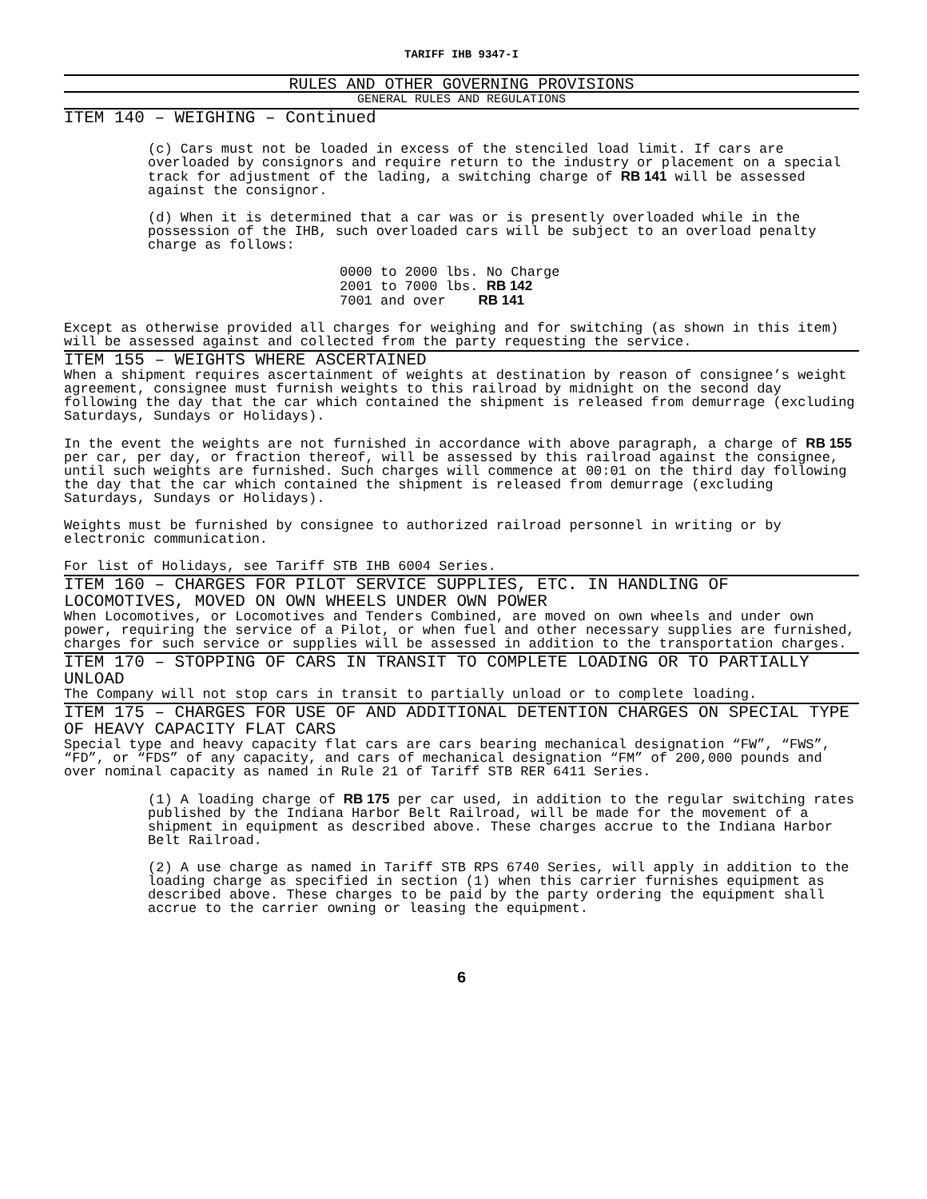TARIFF IHB 9347-I
RULES AND OTHER GOVERNING PROVISIONS
GENERAL RULES AND REGULATIONS
ITEM 140 – WEIGHING – Continued
(c) Cars must not be loaded in excess of the stenciled load limit. If cars are overloaded by consignors and require return to the industry or placement on a special track for adjustment of the lading, a switching charge of RB 141 will be assessed against the consignor.
(d) When it is determined that a car was or is presently overloaded while in the possession of the IHB, such overloaded cars will be subject to an overload penalty charge as follows:
0000 to 2000 lbs. No Charge
2001 to 7000 lbs. RB 142
7001 and over RB 141
Except as otherwise provided all charges for weighing and for switching (as shown in this item) will be assessed against and collected from the party requesting the service.
ITEM 155 – WEIGHTS WHERE ASCERTAINED
When a shipment requires ascertainment of weights at destination by reason of consignee’s weight agreement, consignee must furnish weights to this railroad by midnight on the second day following the day that the car which contained the shipment is released from demurrage (excluding Saturdays, Sundays or Holidays).
In the event the weights are not furnished in accordance with above paragraph, a charge of RB 155 per car, per day, or fraction thereof, will be assessed by this railroad against the consignee, until such weights are furnished. Such charges will commence at 00:01 on the third day following the day that the car which contained the shipment is released from demurrage (excluding Saturdays, Sundays or Holidays).
Weights must be furnished by consignee to authorized railroad personnel in writing or by electronic communication.
For list of Holidays, see Tariff STB IHB 6004 Series.
ITEM 160 – CHARGES FOR PILOT SERVICE SUPPLIES, ETC. IN HANDLING OF LOCOMOTIVES, MOVED ON OWN WHEELS UNDER OWN POWER
When Locomotives, or Locomotives and Tenders Combined, are moved on own wheels and under own power, requiring the service of a Pilot, or when fuel and other necessary supplies are furnished, charges for such service or supplies will be assessed in addition to the transportation charges.
ITEM 170 – STOPPING OF CARS IN TRANSIT TO COMPLETE LOADING OR TO PARTIALLY UNLOAD
The Company will not stop cars in transit to partially unload or to complete loading.
ITEM 175 – CHARGES FOR USE OF AND ADDITIONAL DETENTION CHARGES ON SPECIAL TYPE OF HEAVY CAPACITY FLAT CARS
Special type and heavy capacity flat cars are cars bearing mechanical designation “FW”, “FWS”, “FD”, or “FDS” of any capacity, and cars of mechanical designation “FM” of 200,000 pounds and over nominal capacity as named in Rule 21 of Tariff STB RER 6411 Series.
(1) A loading charge of RB 175 per car used, in addition to the regular switching rates published by the Indiana Harbor Belt Railroad, will be made for the movement of a shipment in equipment as described above. These charges accrue to the Indiana Harbor Belt Railroad.
(2) A use charge as named in Tariff STB RPS 6740 Series, will apply in addition to the loading charge as specified in section (1) when this carrier furnishes equipment as described above. These charges to be paid by the party ordering the equipment shall accrue to the carrier owning or leasing the equipment.
6